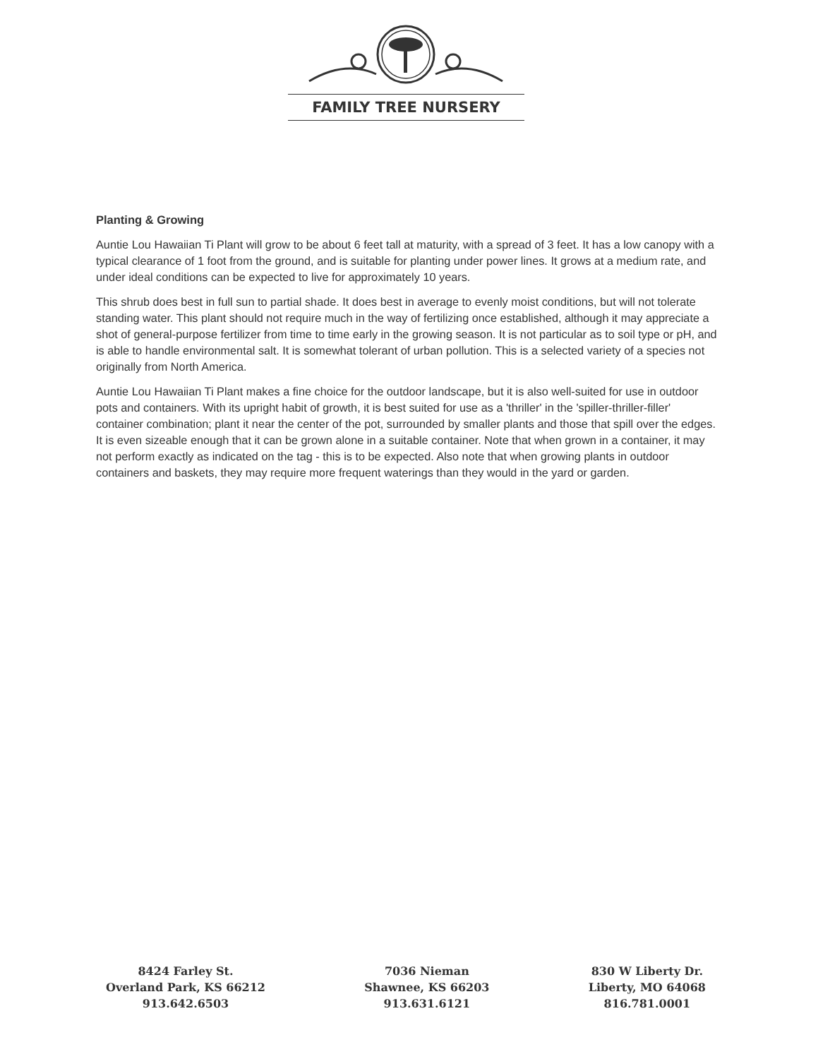FAMILY TREE NURSERY
Planting & Growing
Auntie Lou Hawaiian Ti Plant will grow to be about 6 feet tall at maturity, with a spread of 3 feet. It has a low canopy with a typical clearance of 1 foot from the ground, and is suitable for planting under power lines. It grows at a medium rate, and under ideal conditions can be expected to live for approximately 10 years.
This shrub does best in full sun to partial shade. It does best in average to evenly moist conditions, but will not tolerate standing water. This plant should not require much in the way of fertilizing once established, although it may appreciate a shot of general-purpose fertilizer from time to time early in the growing season. It is not particular as to soil type or pH, and is able to handle environmental salt. It is somewhat tolerant of urban pollution. This is a selected variety of a species not originally from North America.
Auntie Lou Hawaiian Ti Plant makes a fine choice for the outdoor landscape, but it is also well-suited for use in outdoor pots and containers. With its upright habit of growth, it is best suited for use as a 'thriller' in the 'spiller-thriller-filler' container combination; plant it near the center of the pot, surrounded by smaller plants and those that spill over the edges. It is even sizeable enough that it can be grown alone in a suitable container. Note that when grown in a container, it may not perform exactly as indicated on the tag - this is to be expected. Also note that when growing plants in outdoor containers and baskets, they may require more frequent waterings than they would in the yard or garden.
8424 Farley St.
Overland Park, KS 66212
913.642.6503
7036 Nieman
Shawnee, KS 66203
913.631.6121
830 W Liberty Dr.
Liberty, MO 64068
816.781.0001